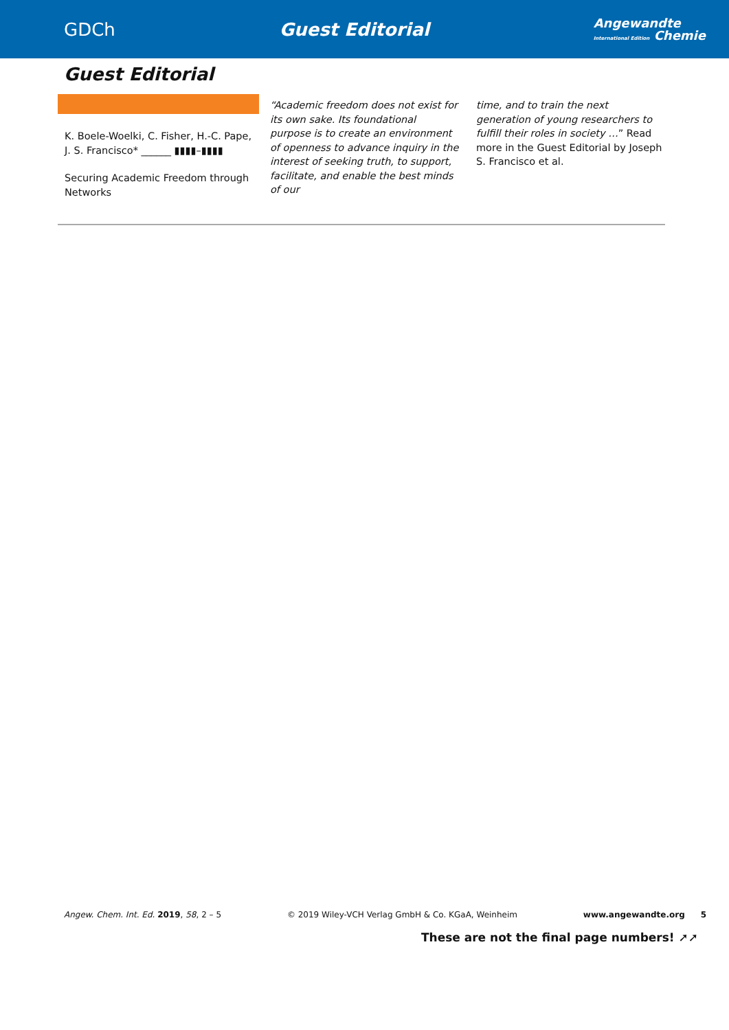GDCh Guest Editorial Angewandte
International Edition Chemie
Guest Editorial
K. Boele-Woelki, C. Fisher, H.-C. Pape, J. S. Francisco* ______ ▮▮▮▮–▮▮▮▮
Securing Academic Freedom through Networks
“Academic freedom does not exist for its own sake. Its foundational purpose is to create an environment of openness to advance inquiry in the interest of seeking truth, to support, facilitate, and enable the best minds of our
time, and to train the next generation of young researchers to fulfill their roles in society …” Read more in the Guest Editorial by Joseph S. Francisco et al.
Angew. Chem. Int. Ed. 2019, 58, 2 – 5 © 2019 Wiley-VCH Verlag GmbH & Co. KGaA, Weinheim www.angewandte.org 5
These are not the final page numbers! ➚➚